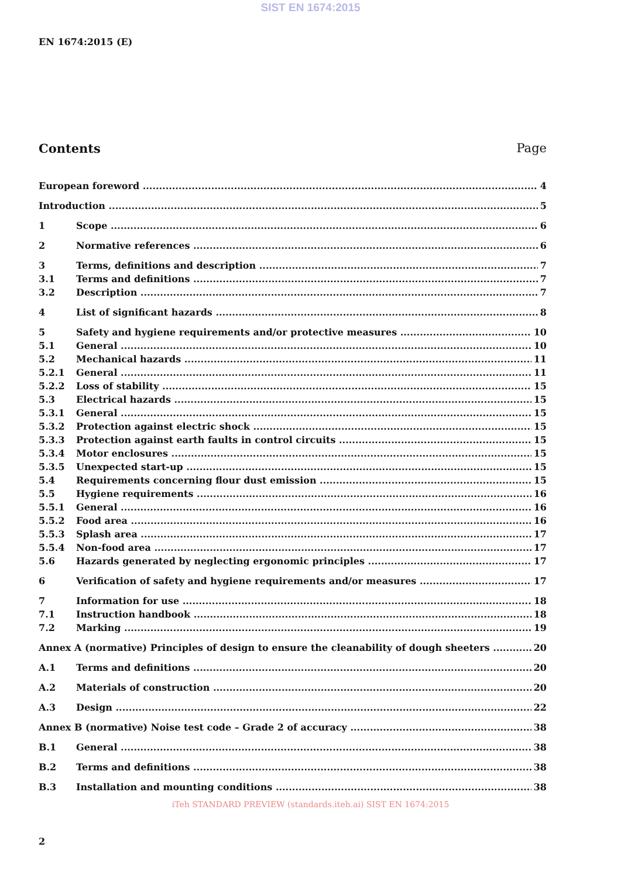SIST EN 1674:2015
EN 1674:2015 (E)
Contents Page
European foreword 4
Introduction 5
1 Scope 6
2 Normative references 6
3 Terms, definitions and description 7
3.1 Terms and definitions 7
3.2 Description 7
4 List of significant hazards 8
5 Safety and hygiene requirements and/or protective measures 10
5.1 General 10
5.2 Mechanical hazards 11
5.2.1 General 11
5.2.2 Loss of stability 15
5.3 Electrical hazards 15
5.3.1 General 15
5.3.2 Protection against electric shock 15
5.3.3 Protection against earth faults in control circuits 15
5.3.4 Motor enclosures 15
5.3.5 Unexpected start-up 15
5.4 Requirements concerning flour dust emission 15
5.5 Hygiene requirements 16
5.5.1 General 16
5.5.2 Food area 16
5.5.3 Splash area 17
5.5.4 Non-food area 17
5.6 Hazards generated by neglecting ergonomic principles 17
6 Verification of safety and hygiene requirements and/or measures 17
7 Information for use 18
7.1 Instruction handbook 18
7.2 Marking 19
Annex A (normative) Principles of design to ensure the cleanability of dough sheeters 20
A.1 Terms and definitions 20
A.2 Materials of construction 20
A.3 Design 22
Annex B (normative) Noise test code – Grade 2 of accuracy 38
B.1 General 38
B.2 Terms and definitions 38
B.3 Installation and mounting conditions 38
iTeh STANDARD PREVIEW (standards.iteh.ai) SIST EN 1674:2015
2